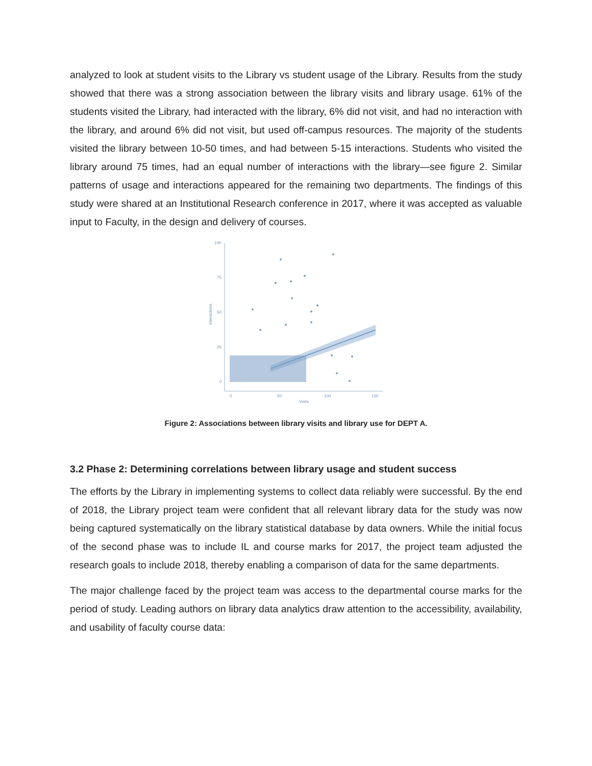analyzed to look at student visits to the Library vs student usage of the Library. Results from the study showed that there was a strong association between the library visits and library usage. 61% of the students visited the Library, had interacted with the library, 6% did not visit, and had no interaction with the library, and around 6% did not visit, but used off-campus resources. The majority of the students visited the library between 10-50 times, and had between 5-15 interactions. Students who visited the library around 75 times, had an equal number of interactions with the library—see figure 2. Similar patterns of usage and interactions appeared for the remaining two departments. The findings of this study were shared at an Institutional Research conference in 2017, where it was accepted as valuable input to Faculty, in the design and delivery of courses.
100
75
50
25
0
0
50
100
150
Visits
Interactions
Figure 2: Associations between library visits and library use for DEPT A.
3.2 Phase 2: Determining correlations between library usage and student success
The efforts by the Library in implementing systems to collect data reliably were successful. By the end of 2018, the Library project team were confident that all relevant library data for the study was now being captured systematically on the library statistical database by data owners. While the initial focus of the second phase was to include IL and course marks for 2017, the project team adjusted the research goals to include 2018, thereby enabling a comparison of data for the same departments.
The major challenge faced by the project team was access to the departmental course marks for the period of study. Leading authors on library data analytics draw attention to the accessibility, availability, and usability of faculty course data: